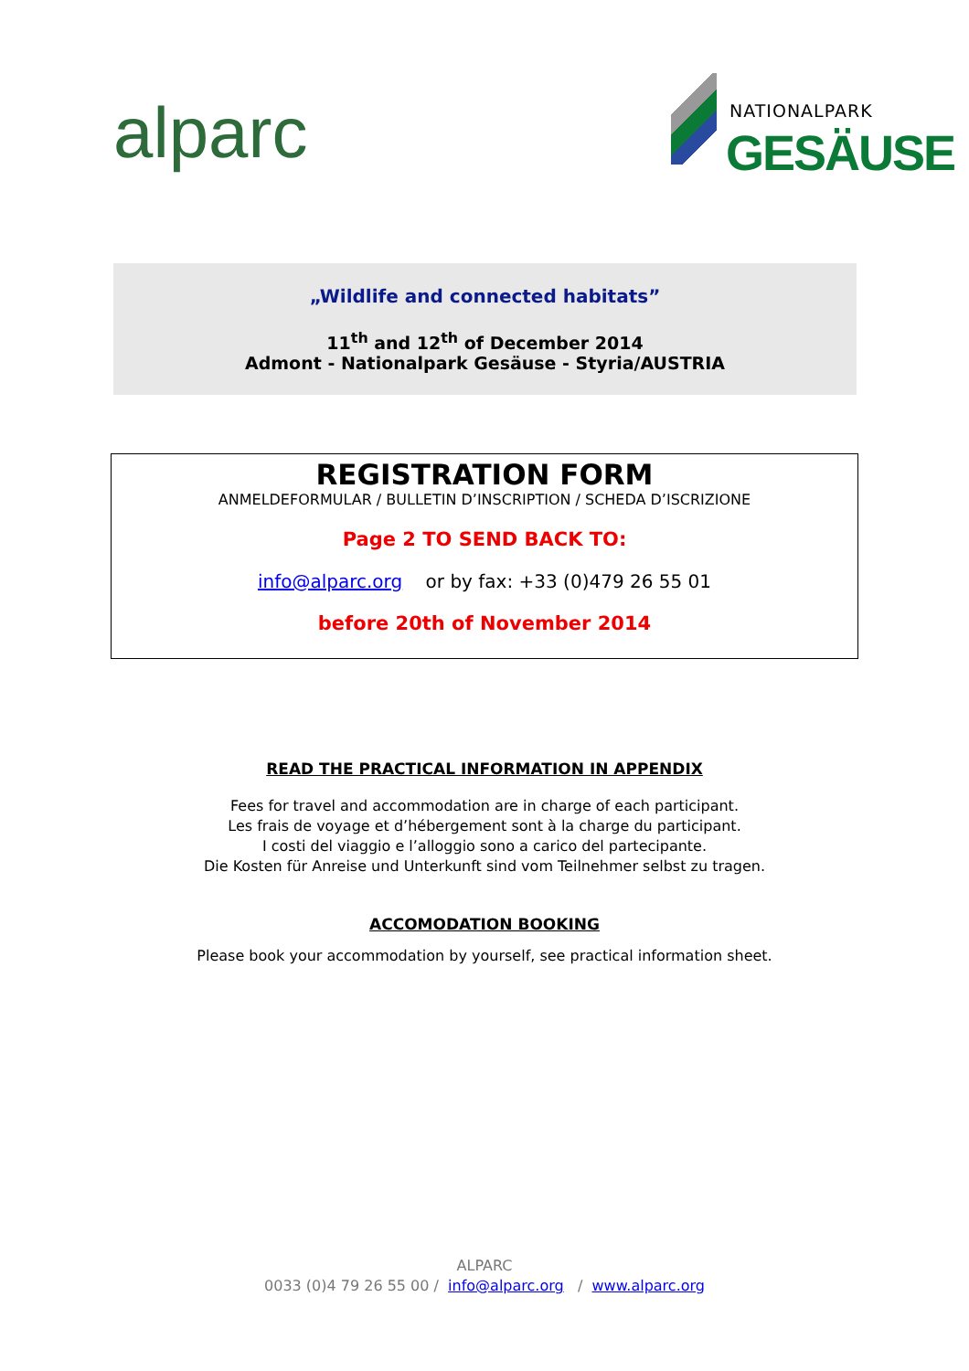alparc
NATIONALPARK
GESÄUSE
„Wildlife and connected habitats”
11<sup>th</sup> and 12<sup>th</sup> of December 2014
Admont - Nationalpark Gesäuse - Styria/AUSTRIA
REGISTRATION FORM
ANMELDEFORMULAR / BULLETIN D’INSCRIPTION / SCHEDA D’ISCRIZIONE
Page 2 TO SEND BACK TO:
info@alparc.org or by fax: +33 (0)479 26 55 01
before 20th of November 2014
READ THE PRACTICAL INFORMATION IN APPENDIX
Fees for travel and accommodation are in charge of each participant.
Les frais de voyage et d’hébergement sont à la charge du participant.
I costi del viaggio e l’alloggio sono a carico del partecipante.
Die Kosten für Anreise und Unterkunft sind vom Teilnehmer selbst zu tragen.
ACCOMODATION BOOKING
Please book your accommodation by yourself, see practical information sheet.
ALPARC
0033 (0)4 79 26 55 00 / info@alparc.org / www.alparc.org